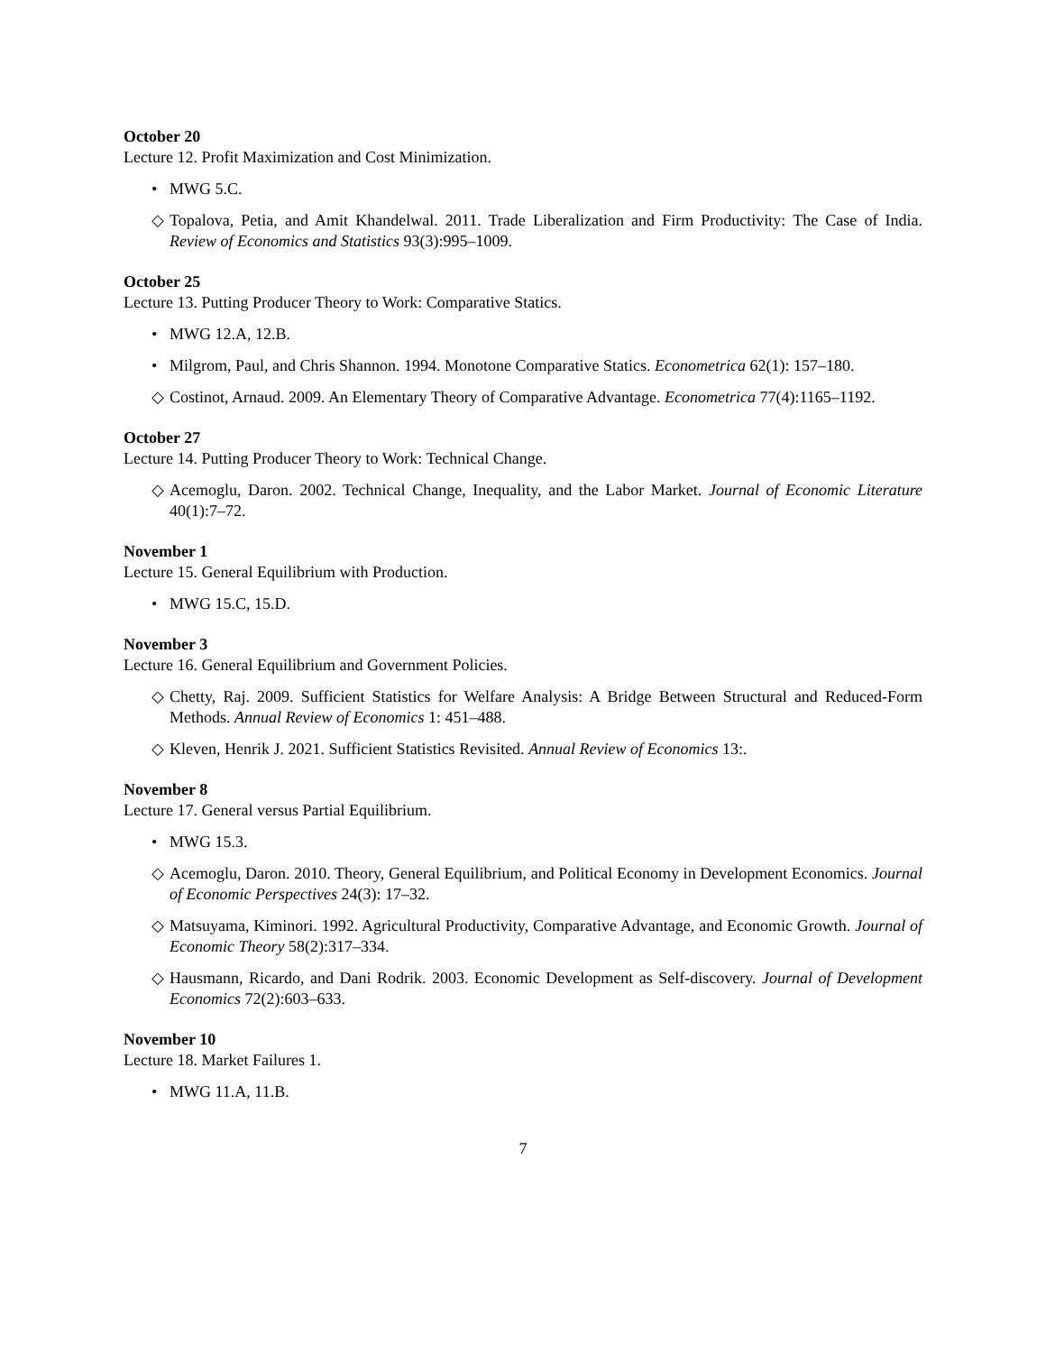October 20
Lecture 12. Profit Maximization and Cost Minimization.
• MWG 5.C.
◇ Topalova, Petia, and Amit Khandelwal. 2011. Trade Liberalization and Firm Productivity: The Case of India. Review of Economics and Statistics 93(3):995–1009.
October 25
Lecture 13. Putting Producer Theory to Work: Comparative Statics.
• MWG 12.A, 12.B.
• Milgrom, Paul, and Chris Shannon. 1994. Monotone Comparative Statics. Econometrica 62(1): 157–180.
◇ Costinot, Arnaud. 2009. An Elementary Theory of Comparative Advantage. Econometrica 77(4):1165–1192.
October 27
Lecture 14. Putting Producer Theory to Work: Technical Change.
◇ Acemoglu, Daron. 2002. Technical Change, Inequality, and the Labor Market. Journal of Economic Literature 40(1):7–72.
November 1
Lecture 15. General Equilibrium with Production.
• MWG 15.C, 15.D.
November 3
Lecture 16. General Equilibrium and Government Policies.
◇ Chetty, Raj. 2009. Sufficient Statistics for Welfare Analysis: A Bridge Between Structural and Reduced-Form Methods. Annual Review of Economics 1: 451–488.
◇ Kleven, Henrik J. 2021. Sufficient Statistics Revisited. Annual Review of Economics 13:.
November 8
Lecture 17. General versus Partial Equilibrium.
• MWG 15.3.
◇ Acemoglu, Daron. 2010. Theory, General Equilibrium, and Political Economy in Development Economics. Journal of Economic Perspectives 24(3): 17–32.
◇ Matsuyama, Kiminori. 1992. Agricultural Productivity, Comparative Advantage, and Economic Growth. Journal of Economic Theory 58(2):317–334.
◇ Hausmann, Ricardo, and Dani Rodrik. 2003. Economic Development as Self-discovery. Journal of Development Economics 72(2):603–633.
November 10
Lecture 18. Market Failures 1.
• MWG 11.A, 11.B.
7